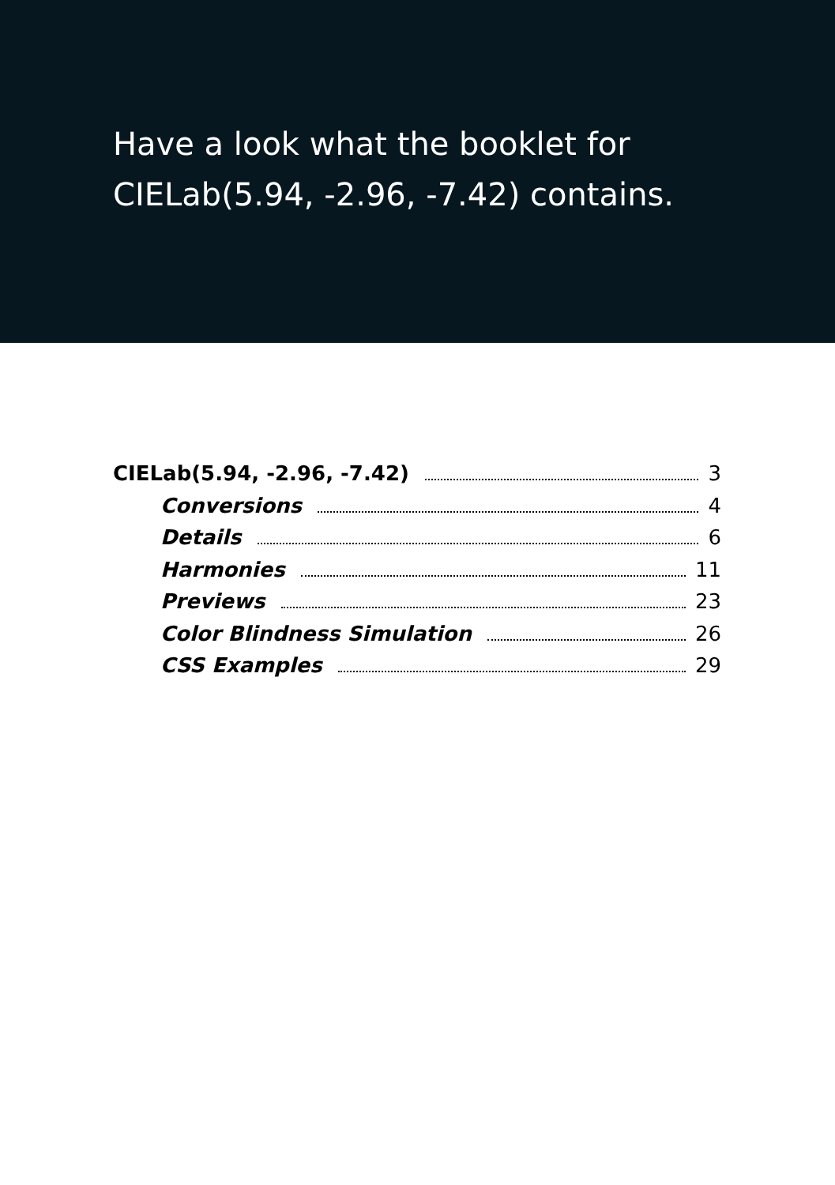Have a look what the booklet for
CIELab(5.94, -2.96, -7.42) contains.
CIELab(5.94, -2.96, -7.42) 3
Conversions 4
Details 6
Harmonies 11
Previews 23
Color Blindness Simulation 26
CSS Examples 29